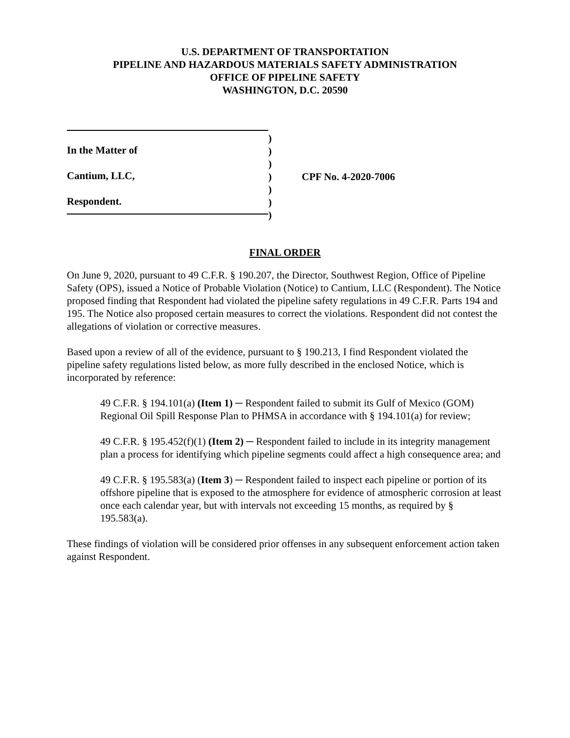U.S. DEPARTMENT OF TRANSPORTATION
PIPELINE AND HAZARDOUS MATERIALS SAFETY ADMINISTRATION
OFFICE OF PIPELINE SAFETY
WASHINGTON, D.C. 20590
In the Matter of
Cantium, LLC,
Respondent.
)
)
)
)
)
)
)
CPF No. 4-2020-7006
FINAL ORDER
On June 9, 2020, pursuant to 49 C.F.R. § 190.207, the Director, Southwest Region, Office of Pipeline Safety (OPS), issued a Notice of Probable Violation (Notice) to Cantium, LLC (Respondent). The Notice proposed finding that Respondent had violated the pipeline safety regulations in 49 C.F.R. Parts 194 and 195. The Notice also proposed certain measures to correct the violations. Respondent did not contest the allegations of violation or corrective measures.
Based upon a review of all of the evidence, pursuant to § 190.213, I find Respondent violated the pipeline safety regulations listed below, as more fully described in the enclosed Notice, which is incorporated by reference:
49 C.F.R. § 194.101(a) (Item 1) ─ Respondent failed to submit its Gulf of Mexico (GOM) Regional Oil Spill Response Plan to PHMSA in accordance with § 194.101(a) for review;
49 C.F.R. § 195.452(f)(1) (Item 2) ─ Respondent failed to include in its integrity management plan a process for identifying which pipeline segments could affect a high consequence area; and
49 C.F.R. § 195.583(a) (Item 3) ─ Respondent failed to inspect each pipeline or portion of its offshore pipeline that is exposed to the atmosphere for evidence of atmospheric corrosion at least once each calendar year, but with intervals not exceeding 15 months, as required by § 195.583(a).
These findings of violation will be considered prior offenses in any subsequent enforcement action taken against Respondent.